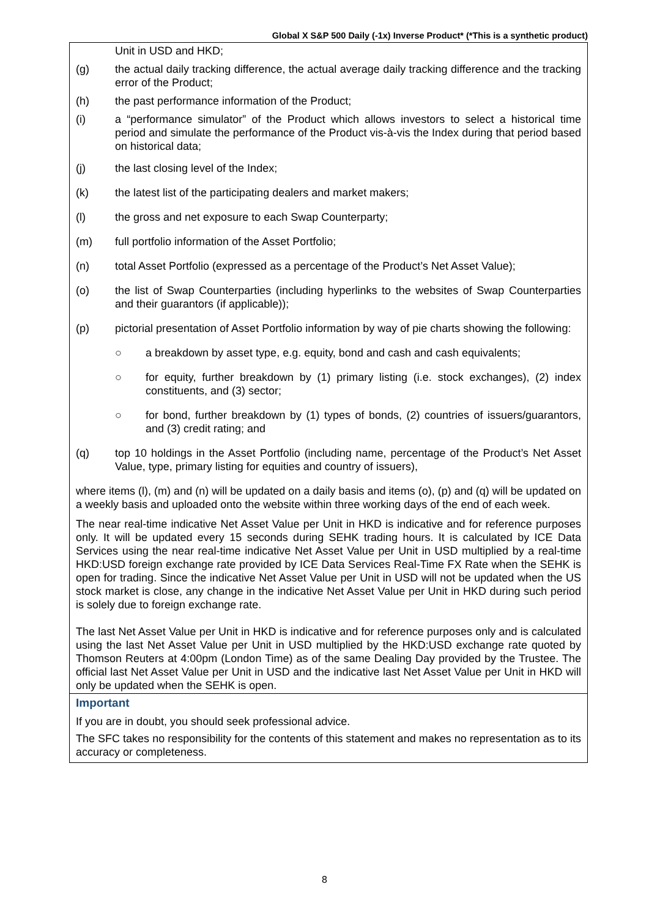Global X S&P 500 Daily (-1x) Inverse Product* (*This is a synthetic product)
Unit in USD and HKD;
(g) the actual daily tracking difference, the actual average daily tracking difference and the tracking error of the Product;
(h) the past performance information of the Product;
(i) a “performance simulator” of the Product which allows investors to select a historical time period and simulate the performance of the Product vis-à-vis the Index during that period based on historical data;
(j) the last closing level of the Index;
(k) the latest list of the participating dealers and market makers;
(l) the gross and net exposure to each Swap Counterparty;
(m) full portfolio information of the Asset Portfolio;
(n) total Asset Portfolio (expressed as a percentage of the Product’s Net Asset Value);
(o) the list of Swap Counterparties (including hyperlinks to the websites of Swap Counterparties and their guarantors (if applicable));
(p) pictorial presentation of Asset Portfolio information by way of pie charts showing the following:
○ a breakdown by asset type, e.g. equity, bond and cash and cash equivalents;
○ for equity, further breakdown by (1) primary listing (i.e. stock exchanges), (2) index constituents, and (3) sector;
○ for bond, further breakdown by (1) types of bonds, (2) countries of issuers/guarantors, and (3) credit rating; and
(q) top 10 holdings in the Asset Portfolio (including name, percentage of the Product’s Net Asset Value, type, primary listing for equities and country of issuers),
where items (l), (m) and (n) will be updated on a daily basis and items (o), (p) and (q) will be updated on a weekly basis and uploaded onto the website within three working days of the end of each week.
The near real-time indicative Net Asset Value per Unit in HKD is indicative and for reference purposes only. It will be updated every 15 seconds during SEHK trading hours. It is calculated by ICE Data Services using the near real-time indicative Net Asset Value per Unit in USD multiplied by a real-time HKD:USD foreign exchange rate provided by ICE Data Services Real-Time FX Rate when the SEHK is open for trading. Since the indicative Net Asset Value per Unit in USD will not be updated when the US stock market is close, any change in the indicative Net Asset Value per Unit in HKD during such period is solely due to foreign exchange rate.
The last Net Asset Value per Unit in HKD is indicative and for reference purposes only and is calculated using the last Net Asset Value per Unit in USD multiplied by the HKD:USD exchange rate quoted by Thomson Reuters at 4:00pm (London Time) as of the same Dealing Day provided by the Trustee. The official last Net Asset Value per Unit in USD and the indicative last Net Asset Value per Unit in HKD will only be updated when the SEHK is open.
Important
If you are in doubt, you should seek professional advice.
The SFC takes no responsibility for the contents of this statement and makes no representation as to its accuracy or completeness.
8